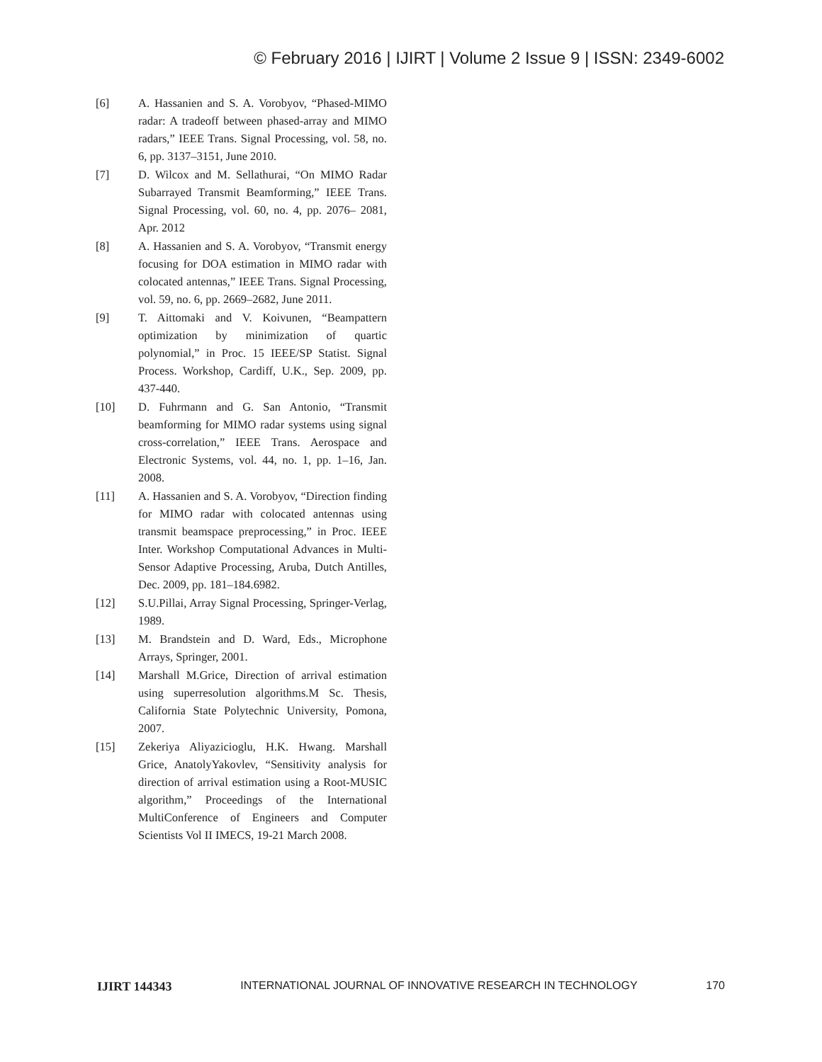© February 2016 | IJIRT | Volume 2 Issue 9 | ISSN: 2349-6002
[6] A. Hassanien and S. A. Vorobyov, “Phased-MIMO radar: A tradeoff between phased-array and MIMO radars,” IEEE Trans. Signal Processing, vol. 58, no. 6, pp. 3137–3151, June 2010.
[7] D. Wilcox and M. Sellathurai, “On MIMO Radar Subarrayed Transmit Beamforming,” IEEE Trans. Signal Processing, vol. 60, no. 4, pp. 2076– 2081, Apr. 2012
[8] A. Hassanien and S. A. Vorobyov, “Transmit energy focusing for DOA estimation in MIMO radar with colocated antennas,” IEEE Trans. Signal Processing, vol. 59, no. 6, pp. 2669–2682, June 2011.
[9] T. Aittomaki and V. Koivunen, “Beampattern optimization by minimization of quartic polynomial,” in Proc. 15 IEEE/SP Statist. Signal Process. Workshop, Cardiff, U.K., Sep. 2009, pp. 437-440.
[10] D. Fuhrmann and G. San Antonio, “Transmit beamforming for MIMO radar systems using signal cross-correlation,” IEEE Trans. Aerospace and Electronic Systems, vol. 44, no. 1, pp. 1–16, Jan. 2008.
[11] A. Hassanien and S. A. Vorobyov, “Direction finding for MIMO radar with colocated antennas using transmit beamspace preprocessing,” in Proc. IEEE Inter. Workshop Computational Advances in Multi-Sensor Adaptive Processing, Aruba, Dutch Antilles, Dec. 2009, pp. 181–184.6982.
[12] S.U.Pillai, Array Signal Processing, Springer-Verlag, 1989.
[13] M. Brandstein and D. Ward, Eds., Microphone Arrays, Springer, 2001.
[14] Marshall M.Grice, Direction of arrival estimation using superresolution algorithms.M Sc. Thesis, California State Polytechnic University, Pomona, 2007.
[15] Zekeriya Aliyazicioglu, H.K. Hwang. Marshall Grice, AnatolyYakovlev, “Sensitivity analysis for direction of arrival estimation using a Root-MUSIC algorithm,” Proceedings of the International MultiConference of Engineers and Computer Scientists Vol II IMECS, 19-21 March 2008.
IJIRT 144343 INTERNATIONAL JOURNAL OF INNOVATIVE RESEARCH IN TECHNOLOGY 170